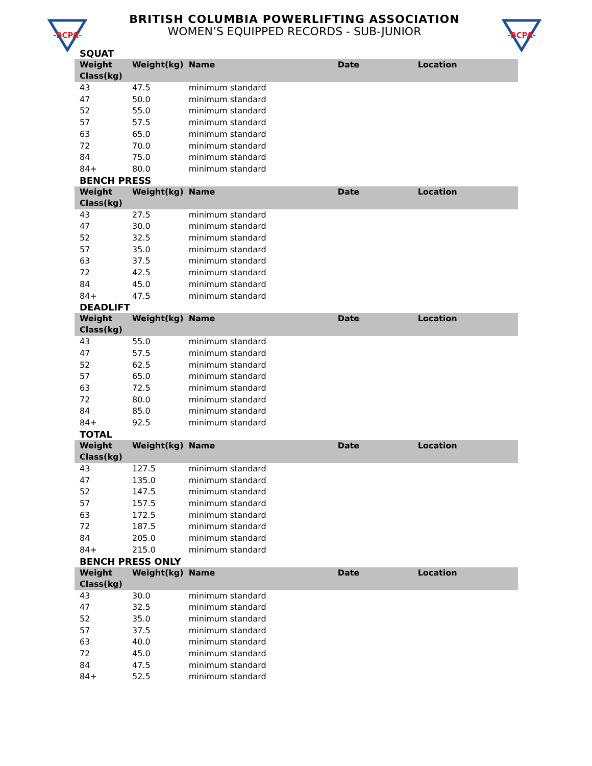-BCPA-
BRITISH COLUMBIA POWERLIFTING ASSOCIATION
WOMEN’S EQUIPPED RECORDS - SUB-JUNIOR
-BCPA-
SQUAT
| Weight Class(kg) | Weight(kg) | Name | Date | Location |
| --- | --- | --- | --- | --- |
| 43 | 47.5 | minimum standard | | |
| 47 | 50.0 | minimum standard | | |
| 52 | 55.0 | minimum standard | | |
| 57 | 57.5 | minimum standard | | |
| 63 | 65.0 | minimum standard | | |
| 72 | 70.0 | minimum standard | | |
| 84 | 75.0 | minimum standard | | |
| 84+ | 80.0 | minimum standard | | |
BENCH PRESS
| Weight Class(kg) | Weight(kg) | Name | Date | Location |
| --- | --- | --- | --- | --- |
| 43 | 27.5 | minimum standard | | |
| 47 | 30.0 | minimum standard | | |
| 52 | 32.5 | minimum standard | | |
| 57 | 35.0 | minimum standard | | |
| 63 | 37.5 | minimum standard | | |
| 72 | 42.5 | minimum standard | | |
| 84 | 45.0 | minimum standard | | |
| 84+ | 47.5 | minimum standard | | |
DEADLIFT
| Weight Class(kg) | Weight(kg) | Name | Date | Location |
| --- | --- | --- | --- | --- |
| 43 | 55.0 | minimum standard | | |
| 47 | 57.5 | minimum standard | | |
| 52 | 62.5 | minimum standard | | |
| 57 | 65.0 | minimum standard | | |
| 63 | 72.5 | minimum standard | | |
| 72 | 80.0 | minimum standard | | |
| 84 | 85.0 | minimum standard | | |
| 84+ | 92.5 | minimum standard | | |
TOTAL
| Weight Class(kg) | Weight(kg) | Name | Date | Location |
| --- | --- | --- | --- | --- |
| 43 | 127.5 | minimum standard | | |
| 47 | 135.0 | minimum standard | | |
| 52 | 147.5 | minimum standard | | |
| 57 | 157.5 | minimum standard | | |
| 63 | 172.5 | minimum standard | | |
| 72 | 187.5 | minimum standard | | |
| 84 | 205.0 | minimum standard | | |
| 84+ | 215.0 | minimum standard | | |
BENCH PRESS ONLY
| Weight Class(kg) | Weight(kg) | Name | Date | Location |
| --- | --- | --- | --- | --- |
| 43 | 30.0 | minimum standard | | |
| 47 | 32.5 | minimum standard | | |
| 52 | 35.0 | minimum standard | | |
| 57 | 37.5 | minimum standard | | |
| 63 | 40.0 | minimum standard | | |
| 72 | 45.0 | minimum standard | | |
| 84 | 47.5 | minimum standard | | |
| 84+ | 52.5 | minimum standard | | |